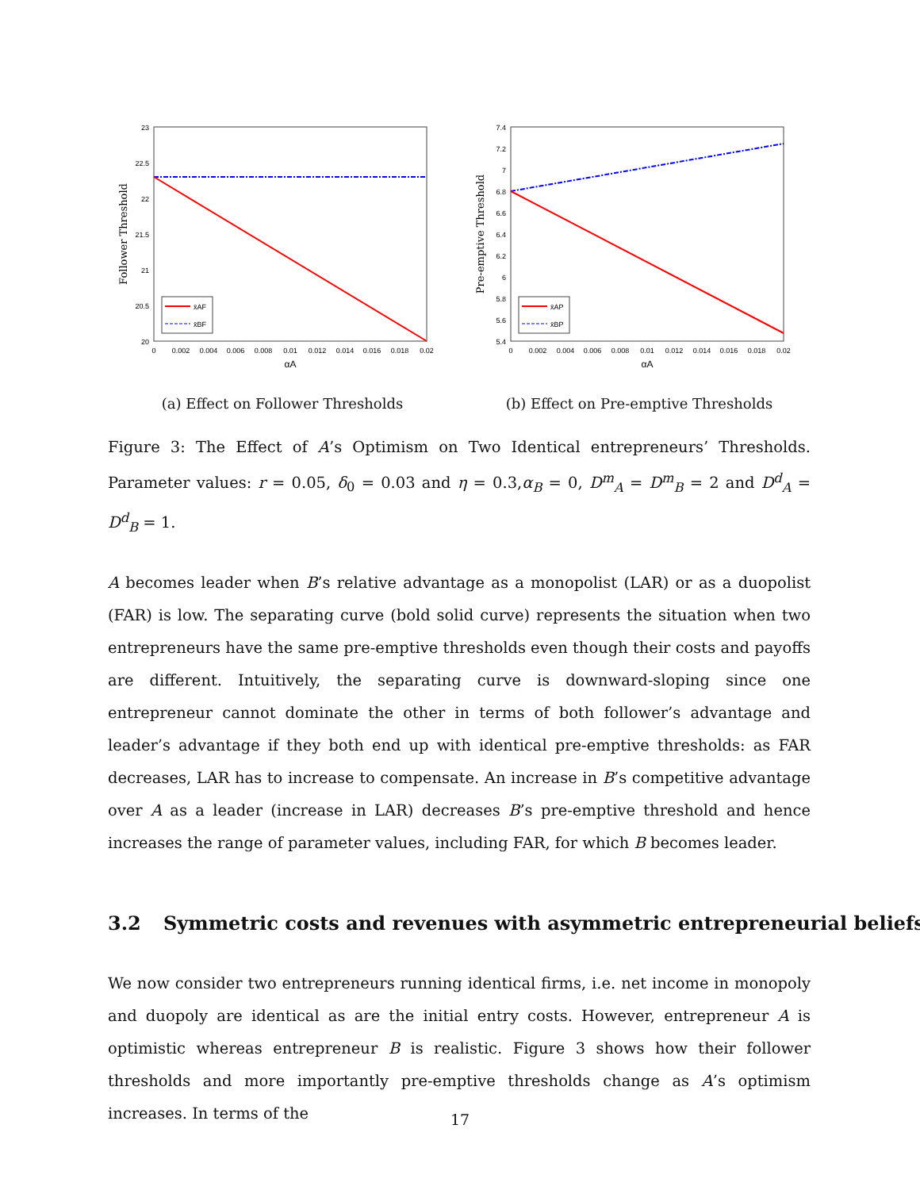x̄AF
x̄BF
23
22.5
22
21.5
21
20.5
20
0
0.002
0.004
0.006
0.008
0.01
0.012
0.014
0.016
0.018
0.02
αA
Follower Threshold
(a) Effect on Follower Thresholds
x̄AP
x̄BP
7.4
7.2
7
6.8
6.6
6.4
6.2
6
5.8
5.6
5.4
0
0.002
0.004
0.006
0.008
0.01
0.012
0.014
0.016
0.018
0.02
αA
Pre-emptive Threshold
(b) Effect on Pre-emptive Thresholds
Figure 3: The Effect of A’s Optimism on Two Identical entrepreneurs’ Thresholds. Parameter values: r = 0.05, δ<sub>0</sub> = 0.03 and η = 0.3,α<sub>B</sub> = 0, D<sup>m</sup><sub>A</sub> = D<sup>m</sup><sub>B</sub> = 2 and D<sup>d</sup><sub>A</sub> = D<sup>d</sup><sub>B</sub> = 1.
A becomes leader when B’s relative advantage as a monopolist (LAR) or as a duopolist (FAR) is low. The separating curve (bold solid curve) represents the situation when two entrepreneurs have the same pre-emptive thresholds even though their costs and payoffs are different. Intuitively, the separating curve is downward-sloping since one entrepreneur cannot dominate the other in terms of both follower’s advantage and leader’s advantage if they both end up with identical pre-emptive thresholds: as FAR decreases, LAR has to increase to compensate. An increase in B’s competitive advantage over A as a leader (increase in LAR) decreases B’s pre-emptive threshold and hence increases the range of parameter values, including FAR, for which B becomes leader.
3.2 Symmetric costs and revenues with asymmetric entrepreneurial beliefs
We now consider two entrepreneurs running identical firms, i.e. net income in monopoly and duopoly are identical as are the initial entry costs. However, entrepreneur A is optimistic whereas entrepreneur B is realistic. Figure 3 shows how their follower thresholds and more importantly pre-emptive thresholds change as A’s optimism increases. In terms of the
17